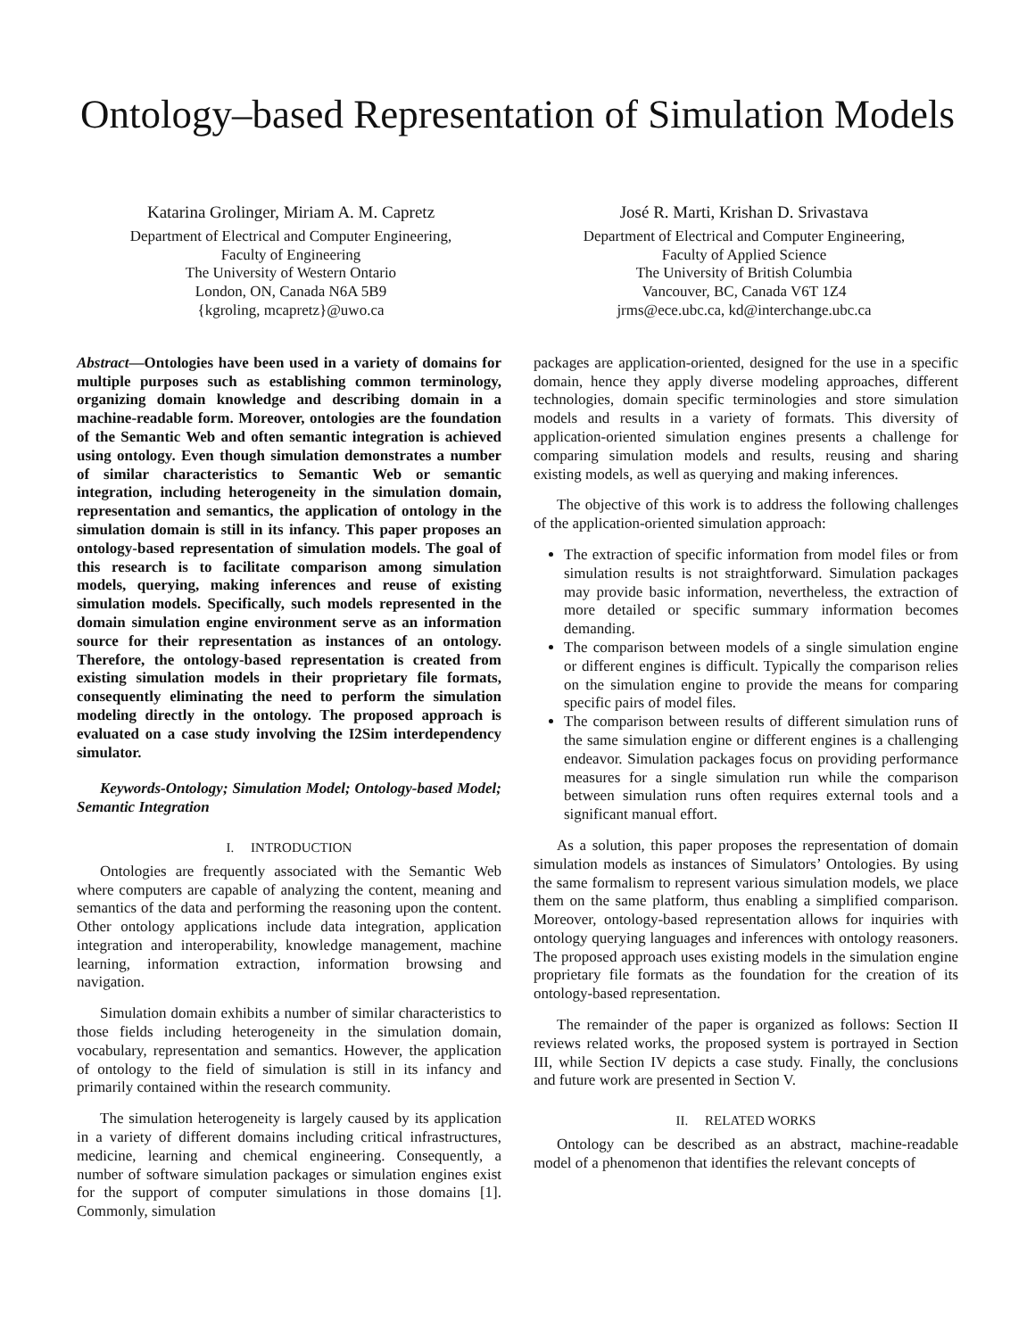Ontology–based Representation of Simulation Models
Katarina Grolinger, Miriam A. M. Capretz
Department of Electrical and Computer Engineering,
Faculty of Engineering
The University of Western Ontario
London, ON, Canada N6A 5B9
{kgroling, mcapretz}@uwo.ca
José R. Marti, Krishan D. Srivastava
Department of Electrical and Computer Engineering,
Faculty of Applied Science
The University of British Columbia
Vancouver, BC, Canada V6T 1Z4
jrms@ece.ubc.ca, kd@interchange.ubc.ca
Abstract—Ontologies have been used in a variety of domains for multiple purposes such as establishing common terminology, organizing domain knowledge and describing domain in a machine-readable form. Moreover, ontologies are the foundation of the Semantic Web and often semantic integration is achieved using ontology. Even though simulation demonstrates a number of similar characteristics to Semantic Web or semantic integration, including heterogeneity in the simulation domain, representation and semantics, the application of ontology in the simulation domain is still in its infancy. This paper proposes an ontology-based representation of simulation models. The goal of this research is to facilitate comparison among simulation models, querying, making inferences and reuse of existing simulation models. Specifically, such models represented in the domain simulation engine environment serve as an information source for their representation as instances of an ontology. Therefore, the ontology-based representation is created from existing simulation models in their proprietary file formats, consequently eliminating the need to perform the simulation modeling directly in the ontology. The proposed approach is evaluated on a case study involving the I2Sim interdependency simulator.
Keywords-Ontology; Simulation Model; Ontology-based Model; Semantic Integration
I. INTRODUCTION
Ontologies are frequently associated with the Semantic Web where computers are capable of analyzing the content, meaning and semantics of the data and performing the reasoning upon the content. Other ontology applications include data integration, application integration and interoperability, knowledge management, machine learning, information extraction, information browsing and navigation.
Simulation domain exhibits a number of similar characteristics to those fields including heterogeneity in the simulation domain, vocabulary, representation and semantics. However, the application of ontology to the field of simulation is still in its infancy and primarily contained within the research community.
The simulation heterogeneity is largely caused by its application in a variety of different domains including critical infrastructures, medicine, learning and chemical engineering. Consequently, a number of software simulation packages or simulation engines exist for the support of computer simulations in those domains [1]. Commonly, simulation
packages are application-oriented, designed for the use in a specific domain, hence they apply diverse modeling approaches, different technologies, domain specific terminologies and store simulation models and results in a variety of formats. This diversity of application-oriented simulation engines presents a challenge for comparing simulation models and results, reusing and sharing existing models, as well as querying and making inferences.
The objective of this work is to address the following challenges of the application-oriented simulation approach:
The extraction of specific information from model files or from simulation results is not straightforward. Simulation packages may provide basic information, nevertheless, the extraction of more detailed or specific summary information becomes demanding.
The comparison between models of a single simulation engine or different engines is difficult. Typically the comparison relies on the simulation engine to provide the means for comparing specific pairs of model files.
The comparison between results of different simulation runs of the same simulation engine or different engines is a challenging endeavor. Simulation packages focus on providing performance measures for a single simulation run while the comparison between simulation runs often requires external tools and a significant manual effort.
As a solution, this paper proposes the representation of domain simulation models as instances of Simulators’ Ontologies. By using the same formalism to represent various simulation models, we place them on the same platform, thus enabling a simplified comparison. Moreover, ontology-based representation allows for inquiries with ontology querying languages and inferences with ontology reasoners. The proposed approach uses existing models in the simulation engine proprietary file formats as the foundation for the creation of its ontology-based representation.
The remainder of the paper is organized as follows: Section II reviews related works, the proposed system is portrayed in Section III, while Section IV depicts a case study. Finally, the conclusions and future work are presented in Section V.
II. RELATED WORKS
Ontology can be described as an abstract, machine-readable model of a phenomenon that identifies the relevant concepts of